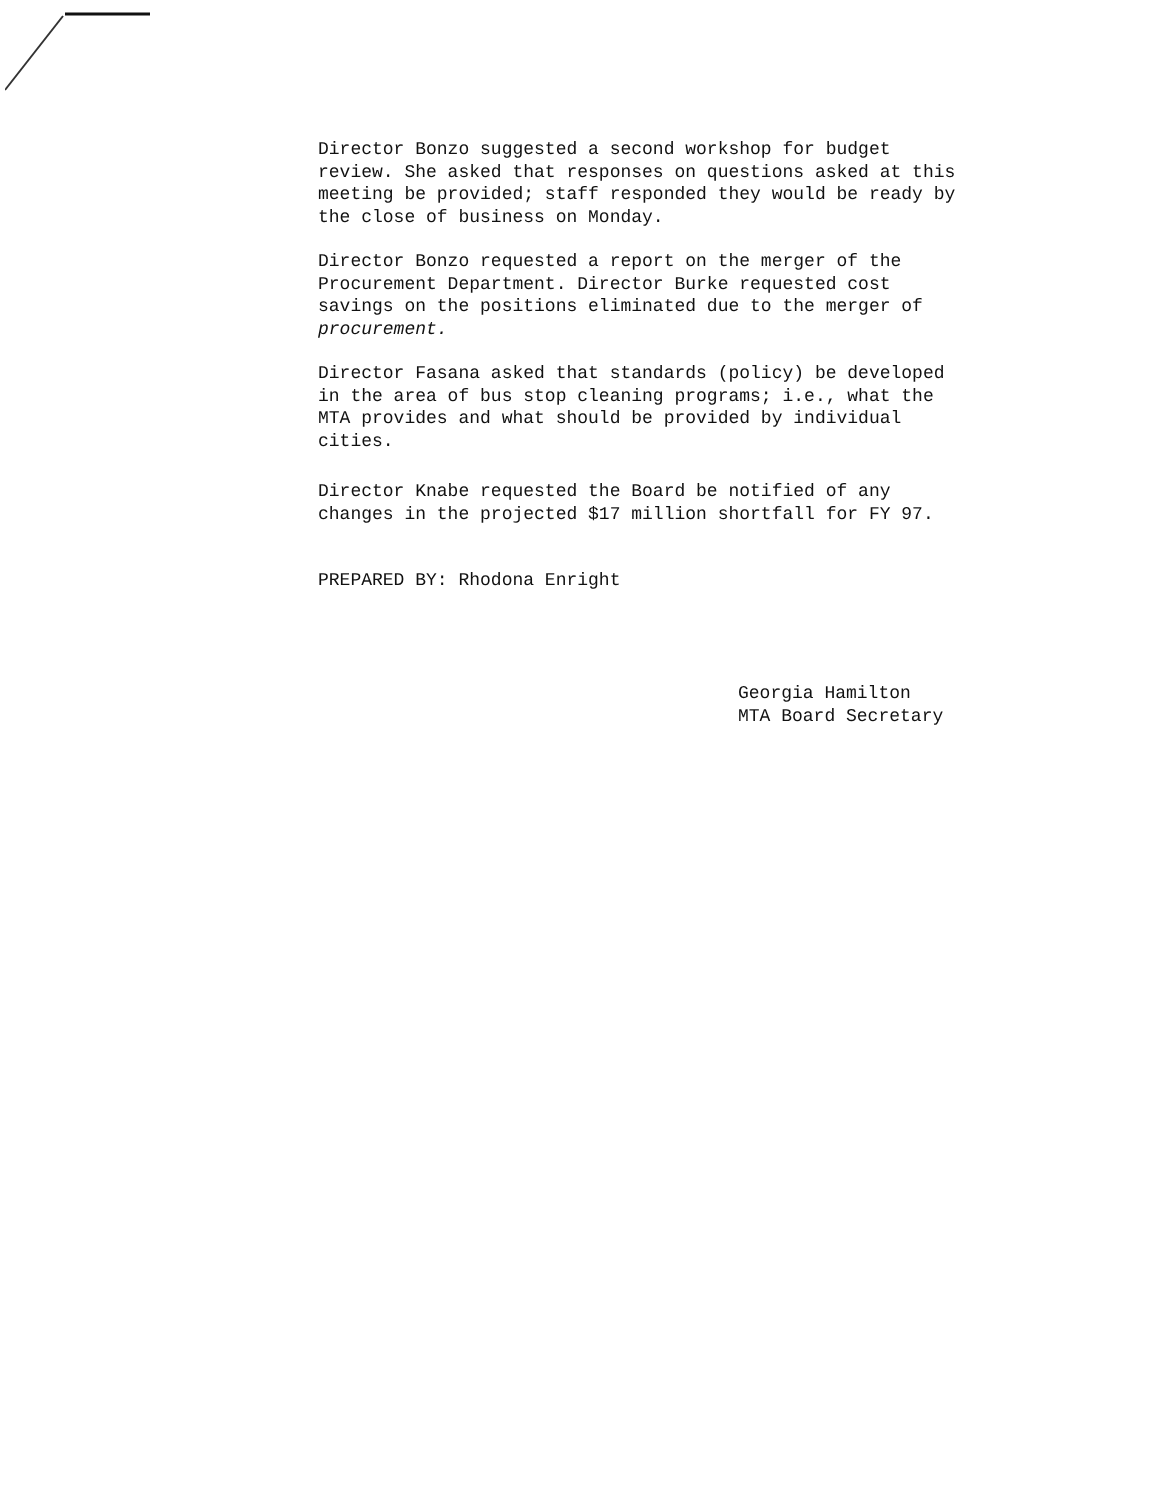Director Bonzo suggested a second workshop for budget review. She asked that responses on questions asked at this meeting be provided; staff responded they would be ready by the close of business on Monday.
Director Bonzo requested a report on the merger of the Procurement Department. Director Burke requested cost savings on the positions eliminated due to the merger of procurement.
Director Fasana asked that standards (policy) be developed in the area of bus stop cleaning programs; i.e., what the MTA provides and what should be provided by individual cities.
Director Knabe requested the Board be notified of any changes in the projected $17 million shortfall for FY 97.
PREPARED BY: Rhodona Enright
Georgia Hamilton
MTA Board Secretary